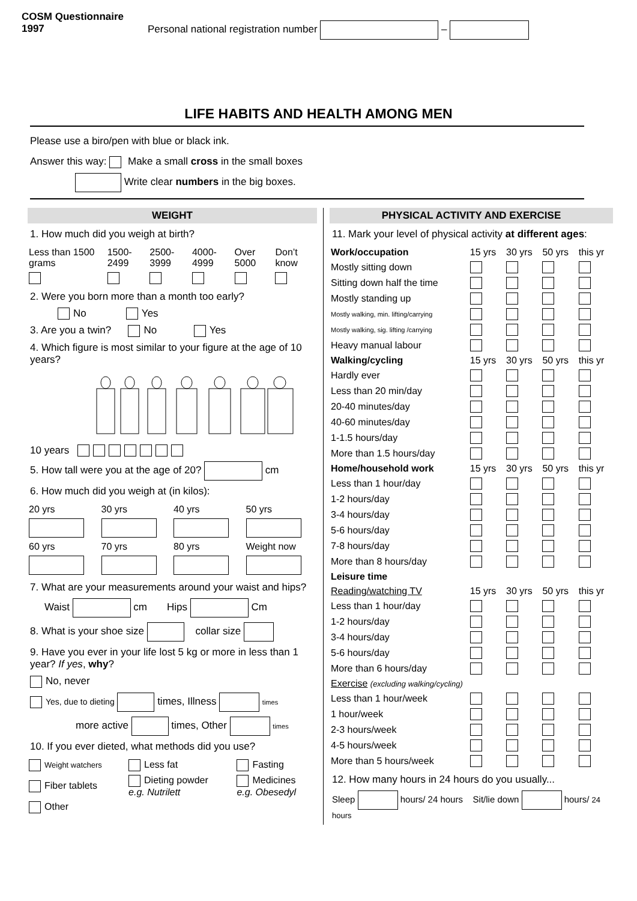COSM Questionnaire
1997
Personal national registration number –
LIFE HABITS AND HEALTH AMONG MEN
Please use a biro/pen with blue or black ink.
Answer this way: Make a small cross in the small boxes
Write clear numbers in the big boxes.
WEIGHT
1. How much did you weigh at birth?
| Less than 1500 grams | 1500-2499 | 2500-3999 | 4000-4999 | Over 5000 | Don’t know |
2. Were you born more than a month too early?
No Yes
3. Are you a twin? No Yes
4. Which figure is most similar to your figure at the age of 10 years?
10 years
5. How tall were you at the age of 20? cm
6. How much did you weigh at (in kilos):
| 20 yrs | 30 yrs | 40 yrs | 50 yrs |
| 60 yrs | 70 yrs | 80 yrs | Weight now |
7. What are your measurements around your waist and hips?
Waist cm Hips Cm
8. What is your shoe size collar size
9. Have you ever in your life lost 5 kg or more in less than 1 year? If yes, why?
No, never
Yes, due to dieting times, Illness times
more active times, Other times
10. If you ever dieted, what methods did you use?
| Weight watchers | Less fat | Fasting |
| Fiber tablets | Dieting powder e.g. Nutrilett | Medicines e.g. Obesedyl |
| Other | | |
PHYSICAL ACTIVITY AND EXERCISE
11. Mark your level of physical activity at different ages:
| Work/occupation | 15 yrs | 30 yrs | 50 yrs | this yr |
| Mostly sitting down | | | | |
| Sitting down half the time | | | | |
| Mostly standing up | | | | |
| Mostly walking, min. lifting/carrying | | | | |
| Mostly walking, sig. lifting /carrying | | | | |
| Heavy manual labour | | | | |
| Walking/cycling | 15 yrs | 30 yrs | 50 yrs | this yr |
| Hardly ever | | | | |
| Less than 20 min/day | | | | |
| 20-40 minutes/day | | | | |
| 40-60 minutes/day | | | | |
| 1-1.5 hours/day | | | | |
| More than 1.5 hours/day | | | | |
| Home/household work | 15 yrs | 30 yrs | 50 yrs | this yr |
| Less than 1 hour/day | | | | |
| 1-2 hours/day | | | | |
| 3-4 hours/day | | | | |
| 5-6 hours/day | | | | |
| 7-8 hours/day | | | | |
| More than 8 hours/day | | | | |
| Leisure time | | | | |
| Reading/watching TV | 15 yrs | 30 yrs | 50 yrs | this yr |
| Less than 1 hour/day | | | | |
| 1-2 hours/day | | | | |
| 3-4 hours/day | | | | |
| 5-6 hours/day | | | | |
| More than 6 hours/day | | | | |
| Exercise (excluding walking/cycling) | | | | |
| Less than 1 hour/week | | | | |
| 1 hour/week | | | | |
| 2-3 hours/week | | | | |
| 4-5 hours/week | | | | |
| More than 5 hours/week | | | | |
12. How many hours in 24 hours do you usually...
Sleep hours/ 24 hours Sit/lie down hours/ 24 hours